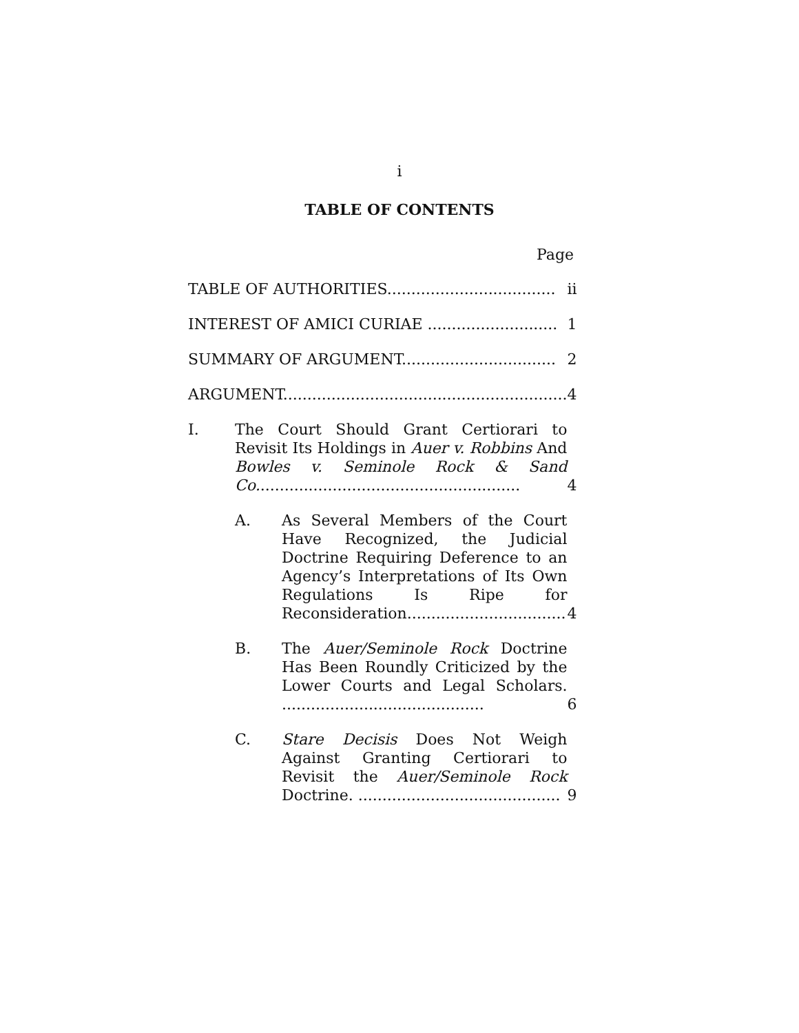i
TABLE OF CONTENTS
Page
| TABLE OF AUTHORITIES................................... | | | ii |
| INTEREST OF AMICI CURIAE ........................... | | | 1 |
| SUMMARY OF ARGUMENT................................ | | | 2 |
| ARGUMENT........................................................... | | | 4 |
| I. | The Court Should Grant Certiorari to Revisit Its Holdings in Auer v. Robbins And Bowles v. Seminole Rock & Sand Co. ...................................................... | | 4 |
| | A. | As Several Members of the Court Have Recognized, the Judicial Doctrine Requiring Deference to an Agency’s Interpretations of Its Own Regulations Is Ripe for Reconsideration................................. | 4 |
| | B. | The Auer/Seminole Rock Doctrine Has Been Roundly Criticized by the Lower Courts and Legal Scholars. .......................................... | 6 |
| | C. | Stare Decisis Does Not Weigh Against Granting Certiorari to Revisit the Auer/Seminole Rock Doctrine. .......................................... | 9 |